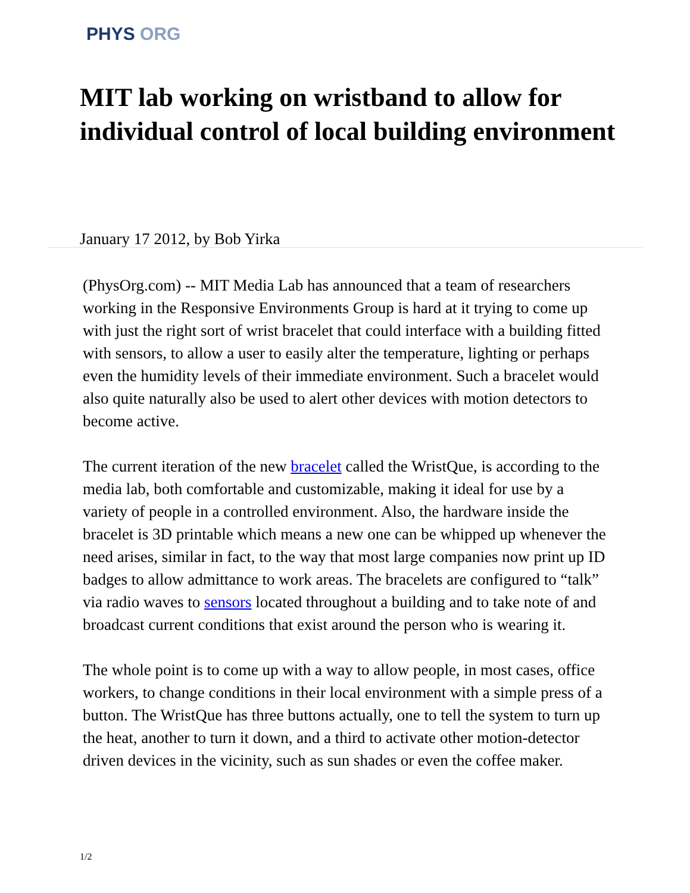PHYS ORG
MIT lab working on wristband to allow for individual control of local building environment
January 17 2012, by Bob Yirka
(PhysOrg.com) -- MIT Media Lab has announced that a team of researchers working in the Responsive Environments Group is hard at it trying to come up with just the right sort of wrist bracelet that could interface with a building fitted with sensors, to allow a user to easily alter the temperature, lighting or perhaps even the humidity levels of their immediate environment. Such a bracelet would also quite naturally also be used to alert other devices with motion detectors to become active.
The current iteration of the new bracelet called the WristQue, is according to the media lab, both comfortable and customizable, making it ideal for use by a variety of people in a controlled environment. Also, the hardware inside the bracelet is 3D printable which means a new one can be whipped up whenever the need arises, similar in fact, to the way that most large companies now print up ID badges to allow admittance to work areas. The bracelets are configured to “talk” via radio waves to sensors located throughout a building and to take note of and broadcast current conditions that exist around the person who is wearing it.
The whole point is to come up with a way to allow people, in most cases, office workers, to change conditions in their local environment with a simple press of a button. The WristQue has three buttons actually, one to tell the system to turn up the heat, another to turn it down, and a third to activate other motion-detector driven devices in the vicinity, such as sun shades or even the coffee maker.
1/2